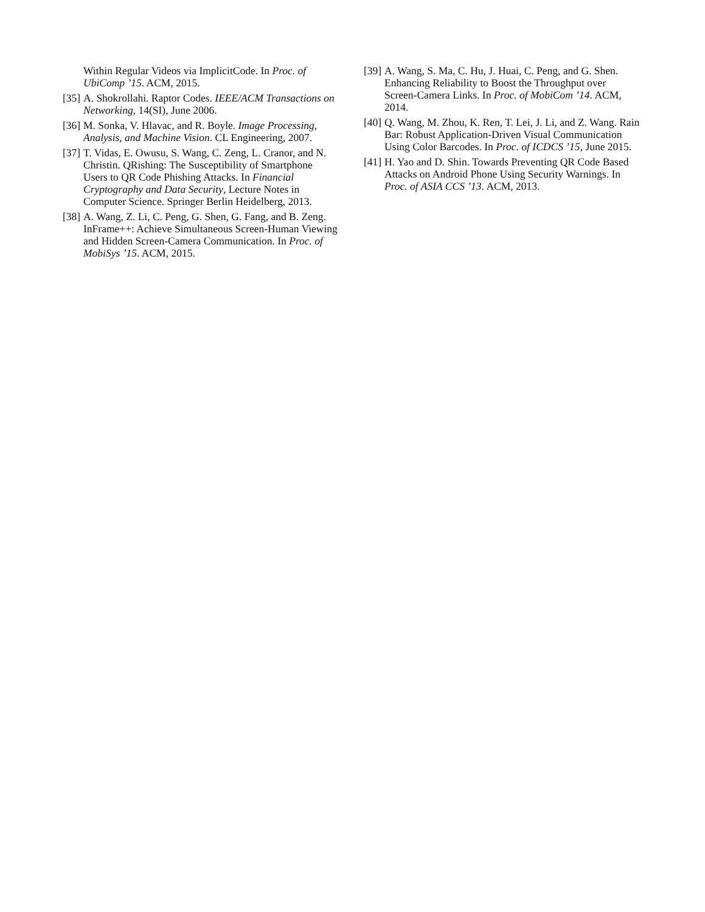Within Regular Videos via ImplicitCode. In Proc. of UbiComp ’15. ACM, 2015.
[35] A. Shokrollahi. Raptor Codes. IEEE/ACM Transactions on Networking, 14(SI), June 2006.
[36] M. Sonka, V. Hlavac, and R. Boyle. Image Processing, Analysis, and Machine Vision. CL Engineering, 2007.
[37] T. Vidas, E. Owusu, S. Wang, C. Zeng, L. Cranor, and N. Christin. QRishing: The Susceptibility of Smartphone Users to QR Code Phishing Attacks. In Financial Cryptography and Data Security, Lecture Notes in Computer Science. Springer Berlin Heidelberg, 2013.
[38] A. Wang, Z. Li, C. Peng, G. Shen, G. Fang, and B. Zeng. InFrame++: Achieve Simultaneous Screen-Human Viewing and Hidden Screen-Camera Communication. In Proc. of MobiSys ’15. ACM, 2015.
[39] A. Wang, S. Ma, C. Hu, J. Huai, C. Peng, and G. Shen. Enhancing Reliability to Boost the Throughput over Screen-Camera Links. In Proc. of MobiCom ’14. ACM, 2014.
[40] Q. Wang, M. Zhou, K. Ren, T. Lei, J. Li, and Z. Wang. Rain Bar: Robust Application-Driven Visual Communication Using Color Barcodes. In Proc. of ICDCS ’15, June 2015.
[41] H. Yao and D. Shin. Towards Preventing QR Code Based Attacks on Android Phone Using Security Warnings. In Proc. of ASIA CCS ’13. ACM, 2013.